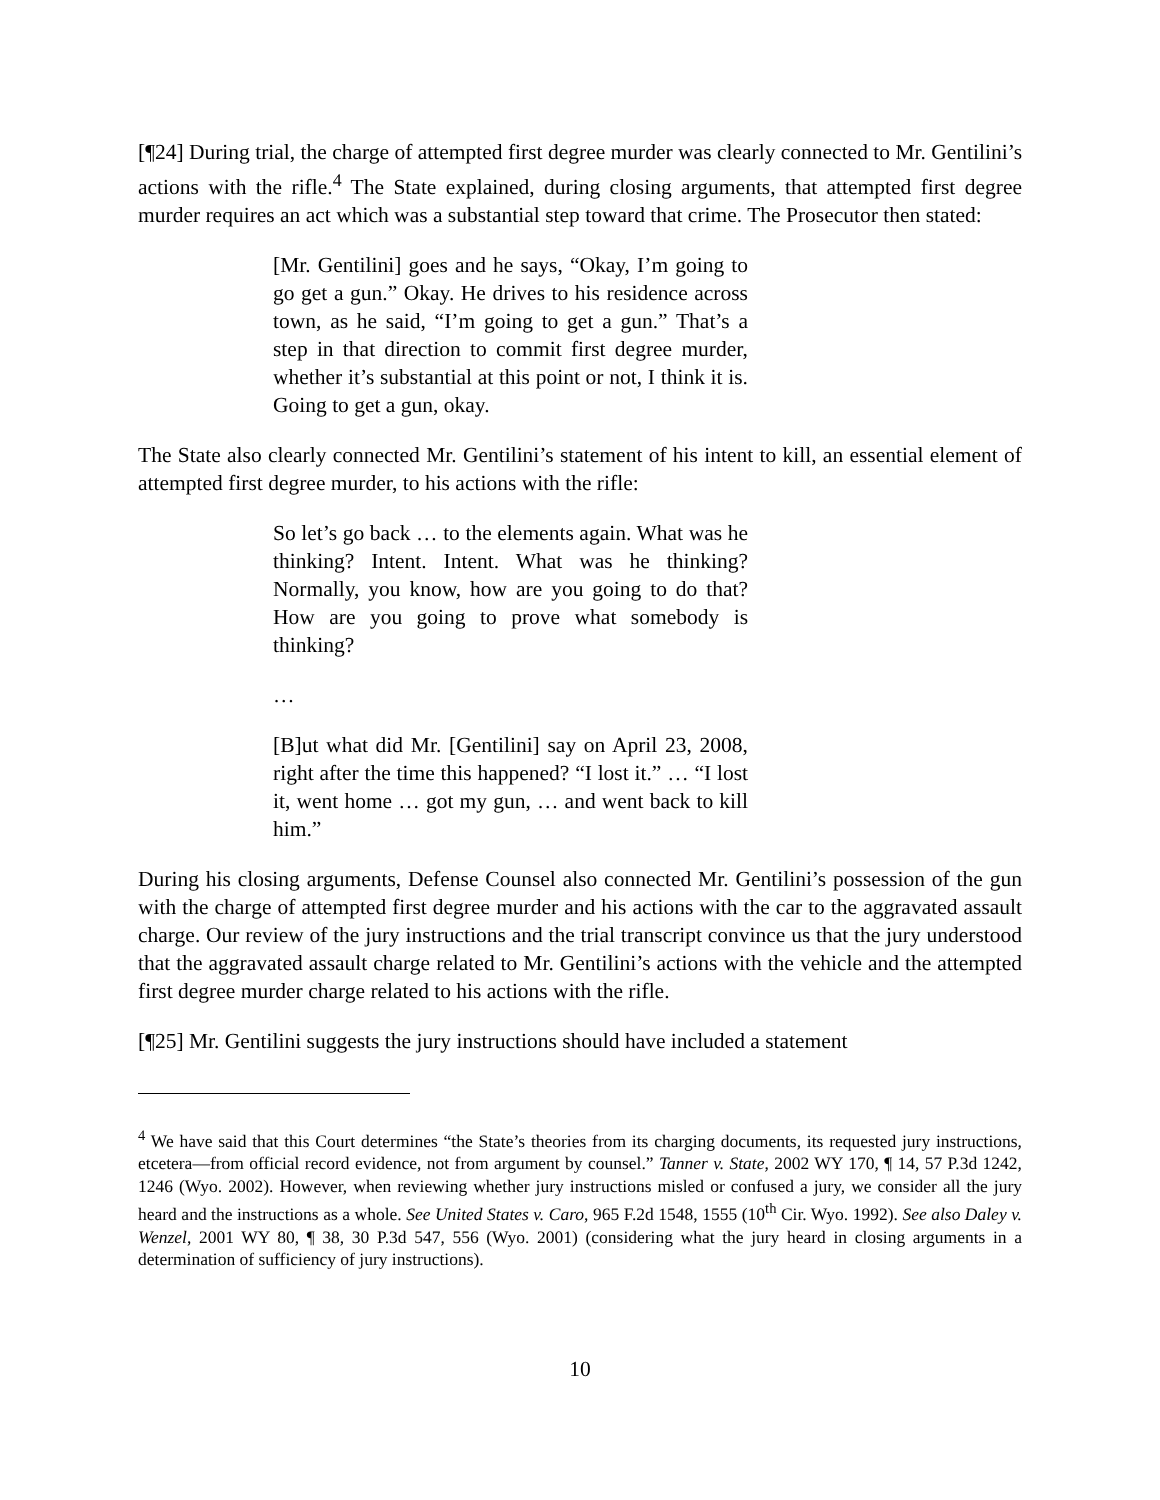[¶24] During trial, the charge of attempted first degree murder was clearly connected to Mr. Gentilini’s actions with the rifle.<sup>4</sup> The State explained, during closing arguments, that attempted first degree murder requires an act which was a substantial step toward that crime. The Prosecutor then stated:
[Mr. Gentilini] goes and he says, “Okay, I’m going to go get a gun.” Okay. He drives to his residence across town, as he said, “I’m going to get a gun.” That’s a step in that direction to commit first degree murder, whether it’s substantial at this point or not, I think it is. Going to get a gun, okay.
The State also clearly connected Mr. Gentilini’s statement of his intent to kill, an essential element of attempted first degree murder, to his actions with the rifle:
So let’s go back … to the elements again. What was he thinking? Intent. Intent. What was he thinking? Normally, you know, how are you going to do that? How are you going to prove what somebody is thinking?
…
[B]ut what did Mr. [Gentilini] say on April 23, 2008, right after the time this happened? “I lost it.” … “I lost it, went home … got my gun, … and went back to kill him.”
During his closing arguments, Defense Counsel also connected Mr. Gentilini’s possession of the gun with the charge of attempted first degree murder and his actions with the car to the aggravated assault charge. Our review of the jury instructions and the trial transcript convince us that the jury understood that the aggravated assault charge related to Mr. Gentilini’s actions with the vehicle and the attempted first degree murder charge related to his actions with the rifle.
[¶25] Mr. Gentilini suggests the jury instructions should have included a statement
<sup>4</sup> We have said that this Court determines “the State’s theories from its charging documents, its requested jury instructions, etcetera—from official record evidence, not from argument by counsel.” Tanner v. State, 2002 WY 170, ¶ 14, 57 P.3d 1242, 1246 (Wyo. 2002). However, when reviewing whether jury instructions misled or confused a jury, we consider all the jury heard and the instructions as a whole. See United States v. Caro, 965 F.2d 1548, 1555 (10<sup>th</sup> Cir. Wyo. 1992). See also Daley v. Wenzel, 2001 WY 80, ¶ 38, 30 P.3d 547, 556 (Wyo. 2001) (considering what the jury heard in closing arguments in a determination of sufficiency of jury instructions).
10